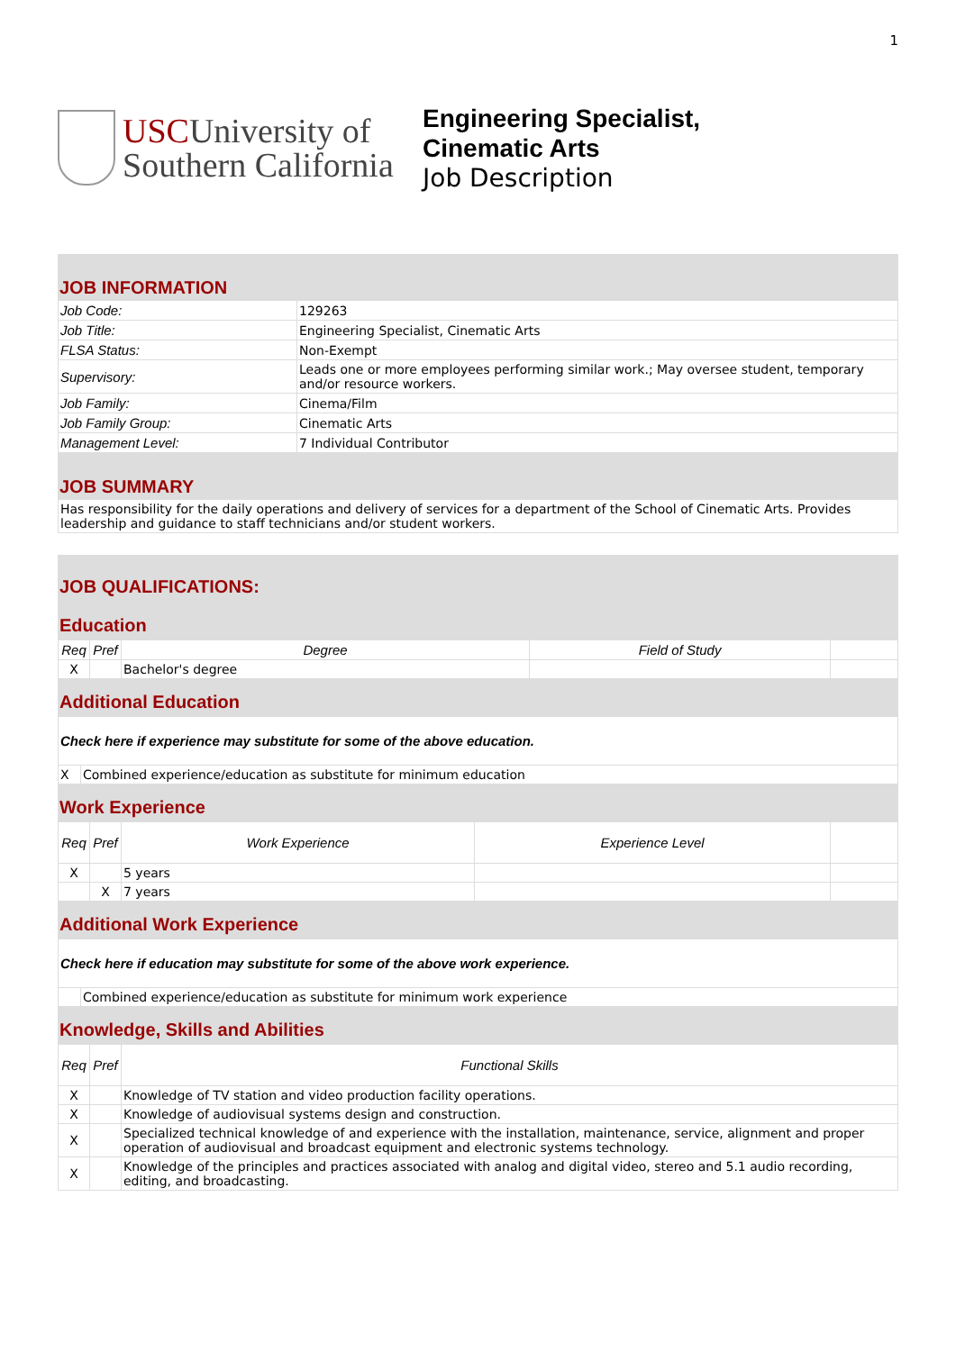1
USCUniversity of
Southern California
Engineering Specialist,
Cinematic Arts
Job Description
JOB INFORMATION
| Job Code: | 129263 |
| Job Title: | Engineering Specialist, Cinematic Arts |
| FLSA Status: | Non-Exempt |
| Supervisory: | Leads one or more employees performing similar work.; May oversee student, temporary and/or resource workers. |
| Job Family: | Cinema/Film |
| Job Family Group: | Cinematic Arts |
| Management Level: | 7 Individual Contributor |
JOB SUMMARY
| Has responsibility for the daily operations and delivery of services for a department of the School of Cinematic Arts. Provides leadership and guidance to staff technicians and/or student workers. |
JOB QUALIFICATIONS:
Education
| Req | Pref | Degree | Field of Study | |
| --- | --- | --- | --- | --- |
| X | | Bachelor's degree | | |
Additional Education
| Check here if experience may substitute for some of the above education. | |
| X | Combined experience/education as substitute for minimum education |
Work Experience
| Req | Pref | Work Experience | Experience Level | |
| --- | --- | --- | --- | --- |
| X | | 5 years | | |
| | X | 7 years | | |
Additional Work Experience
| Check here if education may substitute for some of the above work experience. | |
| | Combined experience/education as substitute for minimum work experience |
Knowledge, Skills and Abilities
| Req | Pref | Functional Skills |
| --- | --- | --- |
| X | | Knowledge of TV station and video production facility operations. |
| X | | Knowledge of audiovisual systems design and construction. |
| X | | Specialized technical knowledge of and experience with the installation, maintenance, service, alignment and proper operation of audiovisual and broadcast equipment and electronic systems technology. |
| X | | Knowledge of the principles and practices associated with analog and digital video, stereo and 5.1 audio recording, editing, and broadcasting. |